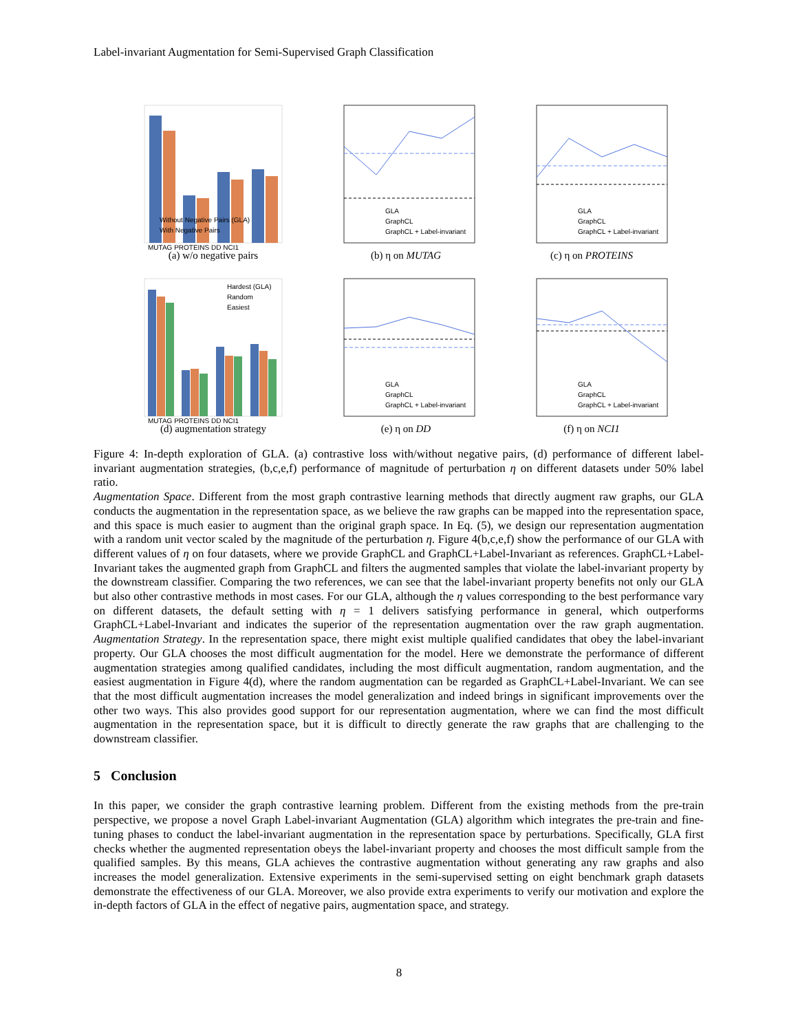Label-invariant Augmentation for Semi-Supervised Graph Classification
Without Negative Pairs (GLA)
With Negative Pairs
MUTAG PROTEINS DD NCI1
(a) w/o negative pairs
GLA
GraphCL
GraphCL + Label-invariant
(b) η on MUTAG
GLA
GraphCL
GraphCL + Label-invariant
(c) η on PROTEINS
Hardest (GLA)
Random
Easiest
MUTAG PROTEINS DD NCI1
(d) augmentation strategy
GLA
GraphCL
GraphCL + Label-invariant
(e) η on DD
GLA
GraphCL
GraphCL + Label-invariant
(f) η on NCI1
Figure 4: In-depth exploration of GLA. (a) contrastive loss with/without negative pairs, (d) performance of different label-invariant augmentation strategies, (b,c,e,f) performance of magnitude of perturbation η on different datasets under 50% label ratio.
Augmentation Space. Different from the most graph contrastive learning methods that directly augment raw graphs, our GLA conducts the augmentation in the representation space, as we believe the raw graphs can be mapped into the representation space, and this space is much easier to augment than the original graph space. In Eq. (5), we design our representation augmentation with a random unit vector scaled by the magnitude of the perturbation η. Figure 4(b,c,e,f) show the performance of our GLA with different values of η on four datasets, where we provide GraphCL and GraphCL+Label-Invariant as references. GraphCL+Label-Invariant takes the augmented graph from GraphCL and filters the augmented samples that violate the label-invariant property by the downstream classifier. Comparing the two references, we can see that the label-invariant property benefits not only our GLA but also other contrastive methods in most cases. For our GLA, although the η values corresponding to the best performance vary on different datasets, the default setting with η = 1 delivers satisfying performance in general, which outperforms GraphCL+Label-Invariant and indicates the superior of the representation augmentation over the raw graph augmentation. Augmentation Strategy. In the representation space, there might exist multiple qualified candidates that obey the label-invariant property. Our GLA chooses the most difficult augmentation for the model. Here we demonstrate the performance of different augmentation strategies among qualified candidates, including the most difficult augmentation, random augmentation, and the easiest augmentation in Figure 4(d), where the random augmentation can be regarded as GraphCL+Label-Invariant. We can see that the most difficult augmentation increases the model generalization and indeed brings in significant improvements over the other two ways. This also provides good support for our representation augmentation, where we can find the most difficult augmentation in the representation space, but it is difficult to directly generate the raw graphs that are challenging to the downstream classifier.
5 Conclusion
In this paper, we consider the graph contrastive learning problem. Different from the existing methods from the pre-train perspective, we propose a novel Graph Label-invariant Augmentation (GLA) algorithm which integrates the pre-train and fine-tuning phases to conduct the label-invariant augmentation in the representation space by perturbations. Specifically, GLA first checks whether the augmented representation obeys the label-invariant property and chooses the most difficult sample from the qualified samples. By this means, GLA achieves the contrastive augmentation without generating any raw graphs and also increases the model generalization. Extensive experiments in the semi-supervised setting on eight benchmark graph datasets demonstrate the effectiveness of our GLA. Moreover, we also provide extra experiments to verify our motivation and explore the in-depth factors of GLA in the effect of negative pairs, augmentation space, and strategy.
8